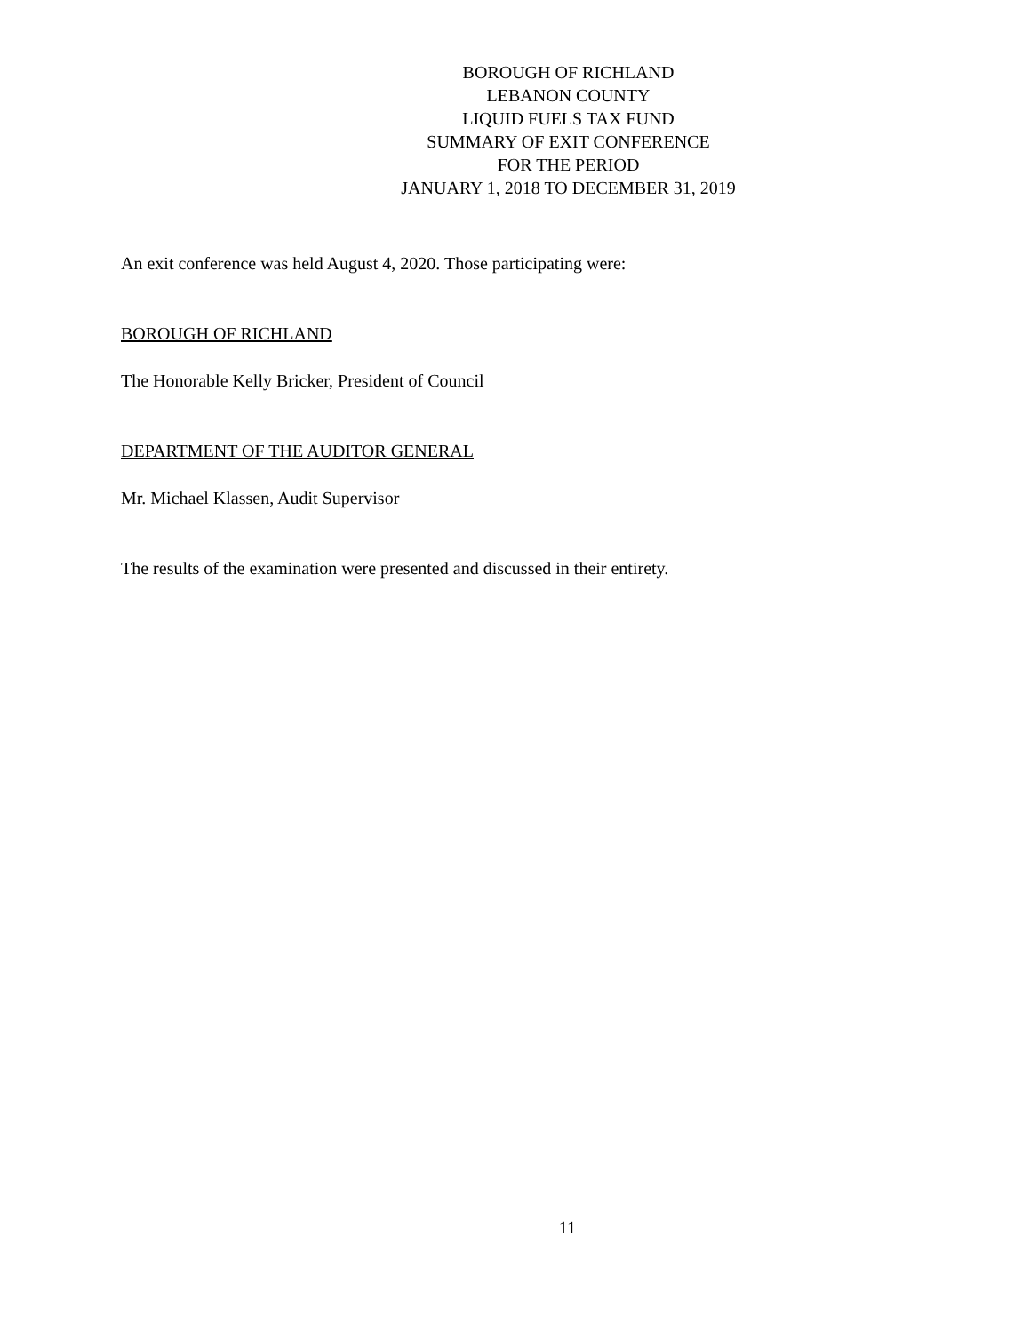BOROUGH OF RICHLAND
LEBANON COUNTY
LIQUID FUELS TAX FUND
SUMMARY OF EXIT CONFERENCE
FOR THE PERIOD
JANUARY 1, 2018 TO DECEMBER 31, 2019
An exit conference was held August 4, 2020. Those participating were:
BOROUGH OF RICHLAND
The Honorable Kelly Bricker, President of Council
DEPARTMENT OF THE AUDITOR GENERAL
Mr. Michael Klassen, Audit Supervisor
The results of the examination were presented and discussed in their entirety.
11